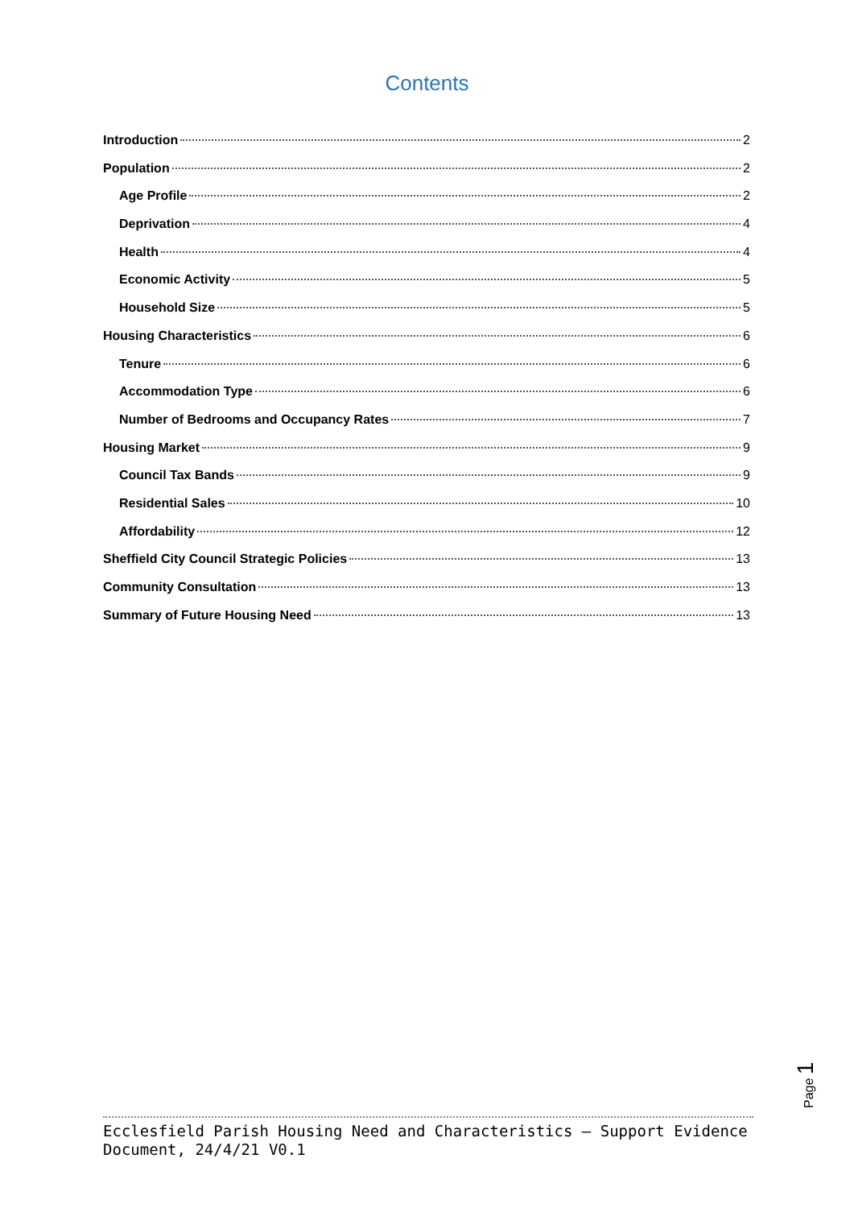Contents
Introduction 2
Population 2
Age Profile 2
Deprivation 4
Health 4
Economic Activity 5
Household Size 5
Housing Characteristics 6
Tenure 6
Accommodation Type 6
Number of Bedrooms and Occupancy Rates 7
Housing Market 9
Council Tax Bands 9
Residential Sales 10
Affordability 12
Sheffield City Council Strategic Policies 13
Community Consultation 13
Summary of Future Housing Need 13
Page 1
Ecclesfield Parish Housing Need and Characteristics – Support Evidence Document, 24/4/21 V0.1